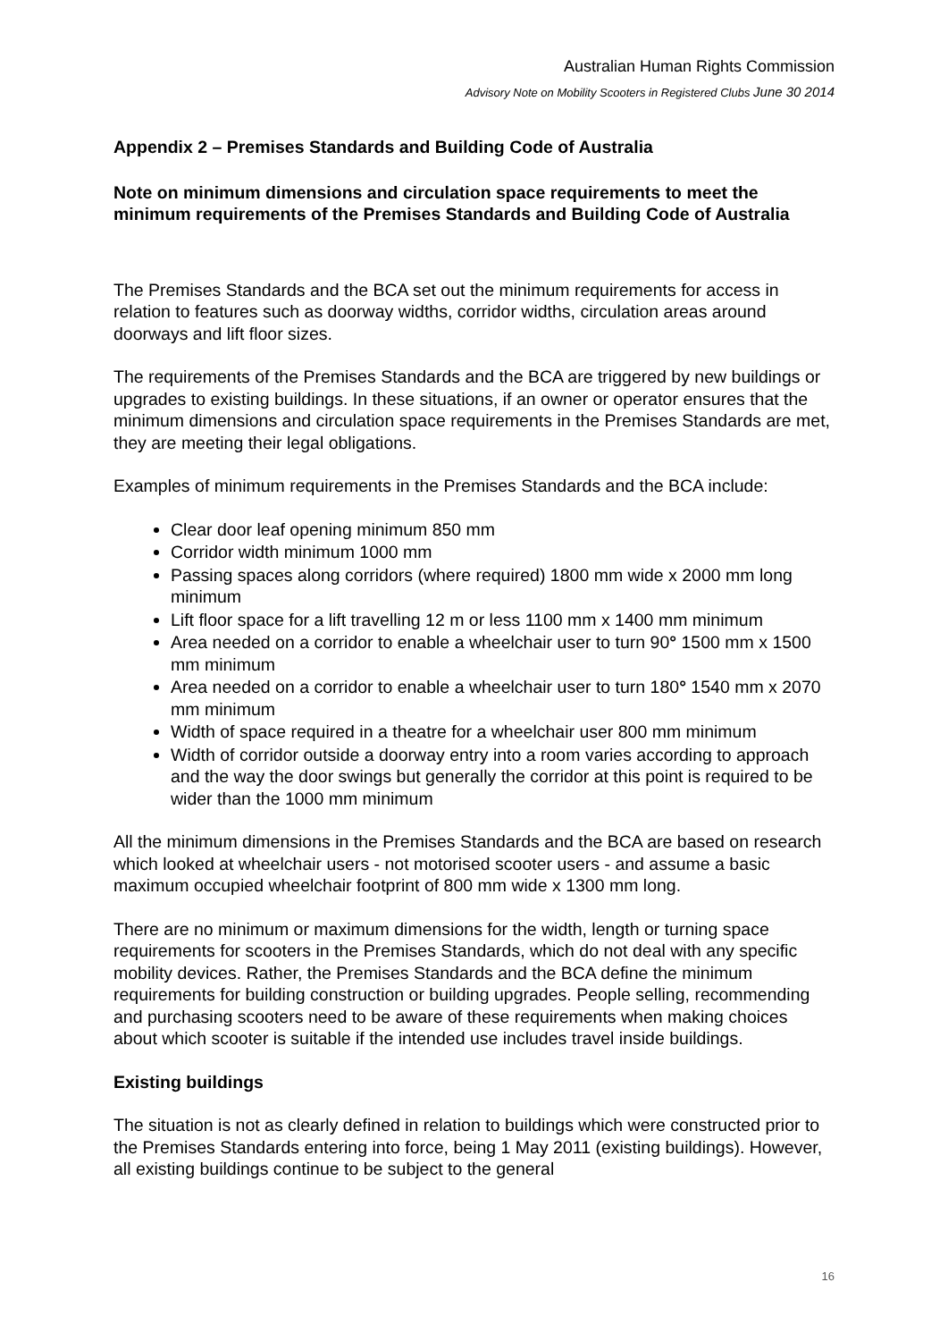Australian Human Rights Commission
Advisory Note on Mobility Scooters in Registered Clubs June 30 2014
Appendix 2 – Premises Standards and Building Code of Australia
Note on minimum dimensions and circulation space requirements to meet the minimum requirements of the Premises Standards and Building Code of Australia
The Premises Standards and the BCA set out the minimum requirements for access in relation to features such as doorway widths, corridor widths, circulation areas around doorways and lift floor sizes.
The requirements of the Premises Standards and the BCA are triggered by new buildings or upgrades to existing buildings. In these situations, if an owner or operator ensures that the minimum dimensions and circulation space requirements in the Premises Standards are met, they are meeting their legal obligations.
Examples of minimum requirements in the Premises Standards and the BCA include:
Clear door leaf opening minimum 850 mm
Corridor width minimum 1000 mm
Passing spaces along corridors (where required) 1800 mm wide x 2000 mm long minimum
Lift floor space for a lift travelling 12 m or less 1100 mm x 1400 mm minimum
Area needed on a corridor to enable a wheelchair user to turn 90° 1500 mm x 1500 mm minimum
Area needed on a corridor to enable a wheelchair user to turn 180° 1540 mm x 2070 mm minimum
Width of space required in a theatre for a wheelchair user 800 mm minimum
Width of corridor outside a doorway entry into a room varies according to approach and the way the door swings but generally the corridor at this point is required to be wider than the 1000 mm minimum
All the minimum dimensions in the Premises Standards and the BCA are based on research which looked at wheelchair users - not motorised scooter users - and assume a basic maximum occupied wheelchair footprint of 800 mm wide x 1300 mm long.
There are no minimum or maximum dimensions for the width, length or turning space requirements for scooters in the Premises Standards, which do not deal with any specific mobility devices. Rather, the Premises Standards and the BCA define the minimum requirements for building construction or building upgrades. People selling, recommending and purchasing scooters need to be aware of these requirements when making choices about which scooter is suitable if the intended use includes travel inside buildings.
Existing buildings
The situation is not as clearly defined in relation to buildings which were constructed prior to the Premises Standards entering into force, being 1 May 2011 (existing buildings). However, all existing buildings continue to be subject to the general
16